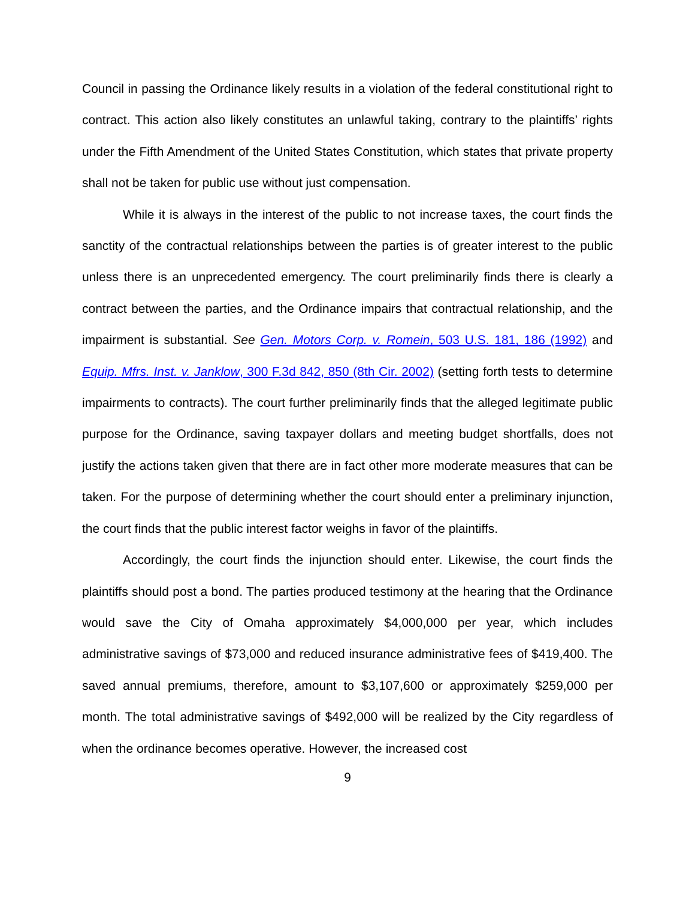Council in passing the Ordinance likely results in a violation of the federal constitutional right to contract. This action also likely constitutes an unlawful taking, contrary to the plaintiffs’ rights under the Fifth Amendment of the United States Constitution, which states that private property shall not be taken for public use without just compensation.
While it is always in the interest of the public to not increase taxes, the court finds the sanctity of the contractual relationships between the parties is of greater interest to the public unless there is an unprecedented emergency. The court preliminarily finds there is clearly a contract between the parties, and the Ordinance impairs that contractual relationship, and the impairment is substantial. See Gen. Motors Corp. v. Romein, 503 U.S. 181, 186 (1992) and Equip. Mfrs. Inst. v. Janklow, 300 F.3d 842, 850 (8th Cir. 2002) (setting forth tests to determine impairments to contracts). The court further preliminarily finds that the alleged legitimate public purpose for the Ordinance, saving taxpayer dollars and meeting budget shortfalls, does not justify the actions taken given that there are in fact other more moderate measures that can be taken. For the purpose of determining whether the court should enter a preliminary injunction, the court finds that the public interest factor weighs in favor of the plaintiffs.
Accordingly, the court finds the injunction should enter. Likewise, the court finds the plaintiffs should post a bond. The parties produced testimony at the hearing that the Ordinance would save the City of Omaha approximately $4,000,000 per year, which includes administrative savings of $73,000 and reduced insurance administrative fees of $419,400. The saved annual premiums, therefore, amount to $3,107,600 or approximately $259,000 per month. The total administrative savings of $492,000 will be realized by the City regardless of when the ordinance becomes operative. However, the increased cost
9